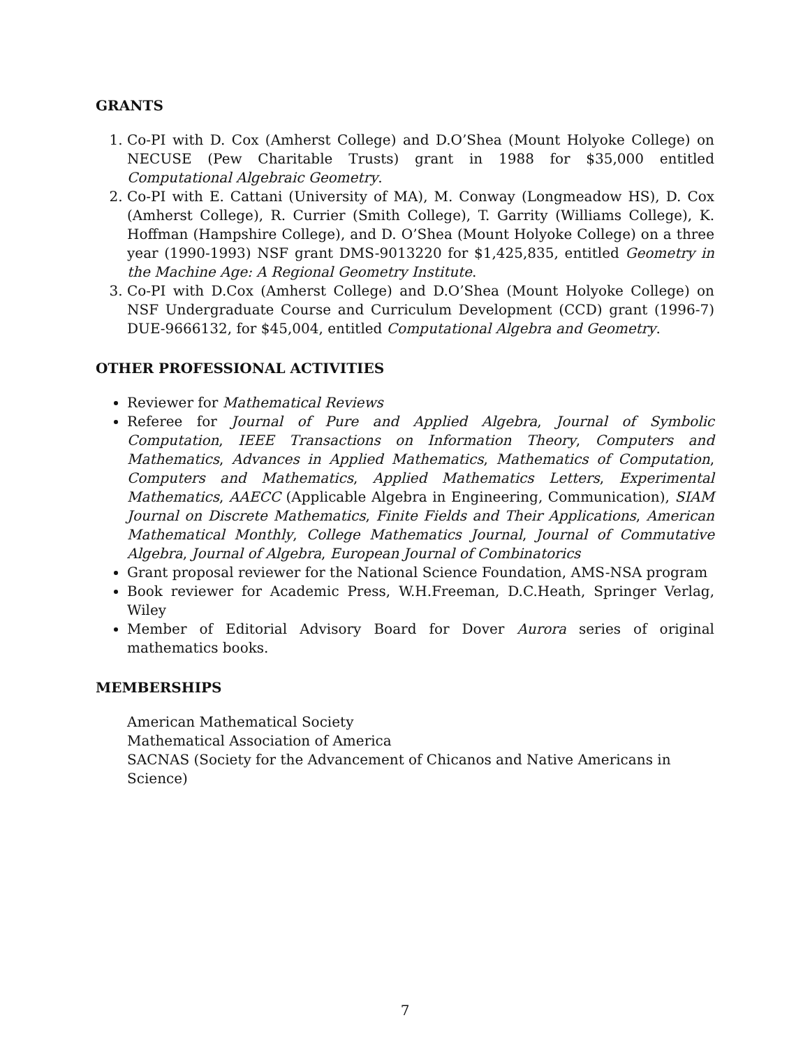GRANTS
1. Co-PI with D. Cox (Amherst College) and D.O’Shea (Mount Holyoke College) on NECUSE (Pew Charitable Trusts) grant in 1988 for $35,000 entitled Computational Algebraic Geometry.
2. Co-PI with E. Cattani (University of MA), M. Conway (Longmeadow HS), D. Cox (Amherst College), R. Currier (Smith College), T. Garrity (Williams College), K. Hoffman (Hampshire College), and D. O’Shea (Mount Holyoke College) on a three year (1990-1993) NSF grant DMS-9013220 for $1,425,835, entitled Geometry in the Machine Age: A Regional Geometry Institute.
3. Co-PI with D.Cox (Amherst College) and D.O’Shea (Mount Holyoke College) on NSF Undergraduate Course and Curriculum Development (CCD) grant (1996-7) DUE-9666132, for $45,004, entitled Computational Algebra and Geometry.
OTHER PROFESSIONAL ACTIVITIES
Reviewer for Mathematical Reviews
Referee for Journal of Pure and Applied Algebra, Journal of Symbolic Computation, IEEE Transactions on Information Theory, Computers and Mathematics, Advances in Applied Mathematics, Mathematics of Computation, Computers and Mathematics, Applied Mathematics Letters, Experimental Mathematics, AAECC (Applicable Algebra in Engineering, Communication), SIAM Journal on Discrete Mathematics, Finite Fields and Their Applications, American Mathematical Monthly, College Mathematics Journal, Journal of Commutative Algebra, Journal of Algebra, European Journal of Combinatorics
Grant proposal reviewer for the National Science Foundation, AMS-NSA program
Book reviewer for Academic Press, W.H.Freeman, D.C.Heath, Springer Verlag, Wiley
Member of Editorial Advisory Board for Dover Aurora series of original mathematics books.
MEMBERSHIPS
American Mathematical Society
Mathematical Association of America
SACNAS (Society for the Advancement of Chicanos and Native Americans in Science)
7